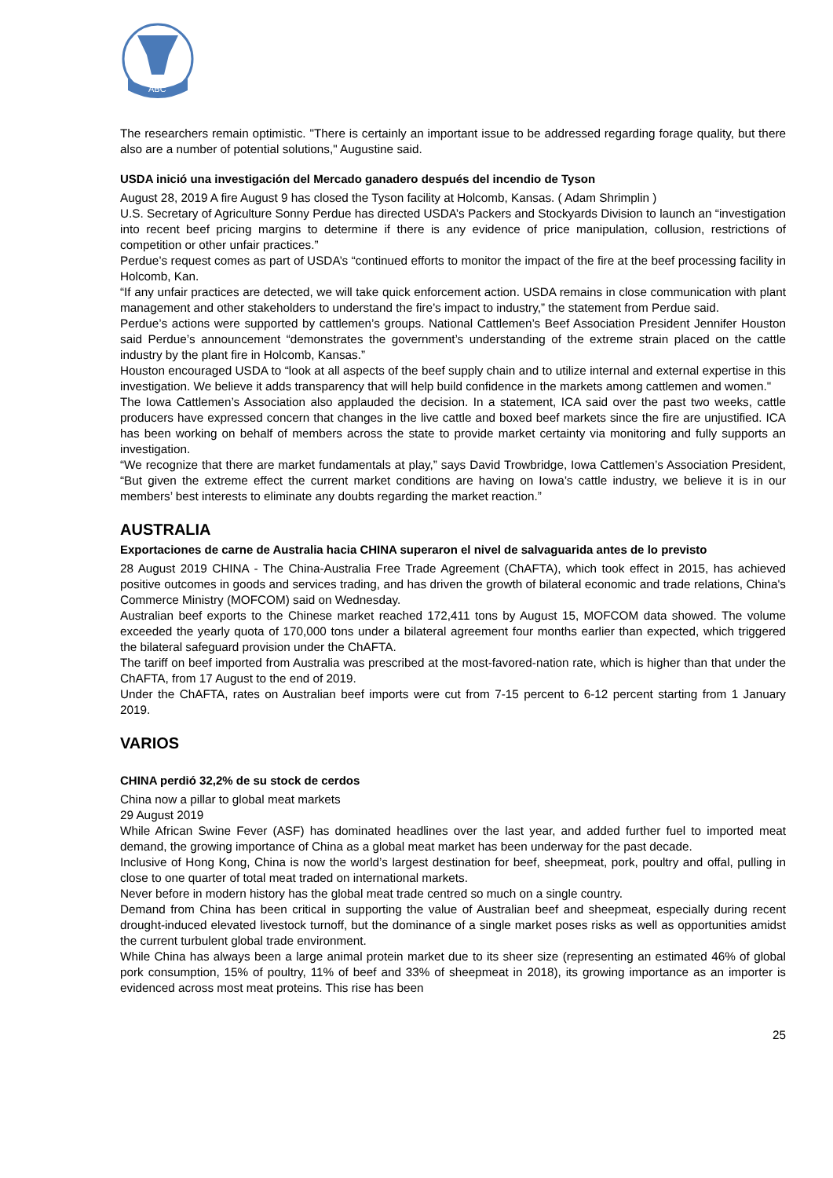ABC
The researchers remain optimistic. "There is certainly an important issue to be addressed regarding forage quality, but there also are a number of potential solutions," Augustine said.
USDA inició una investigación del Mercado ganadero después del incendio de Tyson
August 28, 2019 A fire August 9 has closed the Tyson facility at Holcomb, Kansas. ( Adam Shrimplin )
U.S. Secretary of Agriculture Sonny Perdue has directed USDA’s Packers and Stockyards Division to launch an “investigation into recent beef pricing margins to determine if there is any evidence of price manipulation, collusion, restrictions of competition or other unfair practices.”
Perdue’s request comes as part of USDA’s “continued efforts to monitor the impact of the fire at the beef processing facility in Holcomb, Kan.
“If any unfair practices are detected, we will take quick enforcement action. USDA remains in close communication with plant management and other stakeholders to understand the fire’s impact to industry,” the statement from Perdue said.
Perdue’s actions were supported by cattlemen’s groups. National Cattlemen’s Beef Association President Jennifer Houston said Perdue’s announcement “demonstrates the government’s understanding of the extreme strain placed on the cattle industry by the plant fire in Holcomb, Kansas.”
Houston encouraged USDA to “look at all aspects of the beef supply chain and to utilize internal and external expertise in this investigation. We believe it adds transparency that will help build confidence in the markets among cattlemen and women."
The Iowa Cattlemen’s Association also applauded the decision. In a statement, ICA said over the past two weeks, cattle producers have expressed concern that changes in the live cattle and boxed beef markets since the fire are unjustified. ICA has been working on behalf of members across the state to provide market certainty via monitoring and fully supports an investigation.
“We recognize that there are market fundamentals at play,” says David Trowbridge, Iowa Cattlemen’s Association President, “But given the extreme effect the current market conditions are having on Iowa’s cattle industry, we believe it is in our members’ best interests to eliminate any doubts regarding the market reaction.”
AUSTRALIA
Exportaciones de carne de Australia hacia CHINA superaron el nivel de salvaguarida antes de lo previsto
28 August 2019 CHINA - The China-Australia Free Trade Agreement (ChAFTA), which took effect in 2015, has achieved positive outcomes in goods and services trading, and has driven the growth of bilateral economic and trade relations, China's Commerce Ministry (MOFCOM) said on Wednesday.
Australian beef exports to the Chinese market reached 172,411 tons by August 15, MOFCOM data showed. The volume exceeded the yearly quota of 170,000 tons under a bilateral agreement four months earlier than expected, which triggered the bilateral safeguard provision under the ChAFTA.
The tariff on beef imported from Australia was prescribed at the most-favored-nation rate, which is higher than that under the ChAFTA, from 17 August to the end of 2019.
Under the ChAFTA, rates on Australian beef imports were cut from 7-15 percent to 6-12 percent starting from 1 January 2019.
VARIOS
CHINA perdió 32,2% de su stock de cerdos
China now a pillar to global meat markets
29 August 2019
While African Swine Fever (ASF) has dominated headlines over the last year, and added further fuel to imported meat demand, the growing importance of China as a global meat market has been underway for the past decade.
Inclusive of Hong Kong, China is now the world’s largest destination for beef, sheepmeat, pork, poultry and offal, pulling in close to one quarter of total meat traded on international markets.
Never before in modern history has the global meat trade centred so much on a single country.
Demand from China has been critical in supporting the value of Australian beef and sheepmeat, especially during recent drought-induced elevated livestock turnoff, but the dominance of a single market poses risks as well as opportunities amidst the current turbulent global trade environment.
While China has always been a large animal protein market due to its sheer size (representing an estimated 46% of global pork consumption, 15% of poultry, 11% of beef and 33% of sheepmeat in 2018), its growing importance as an importer is evidenced across most meat proteins. This rise has been
25